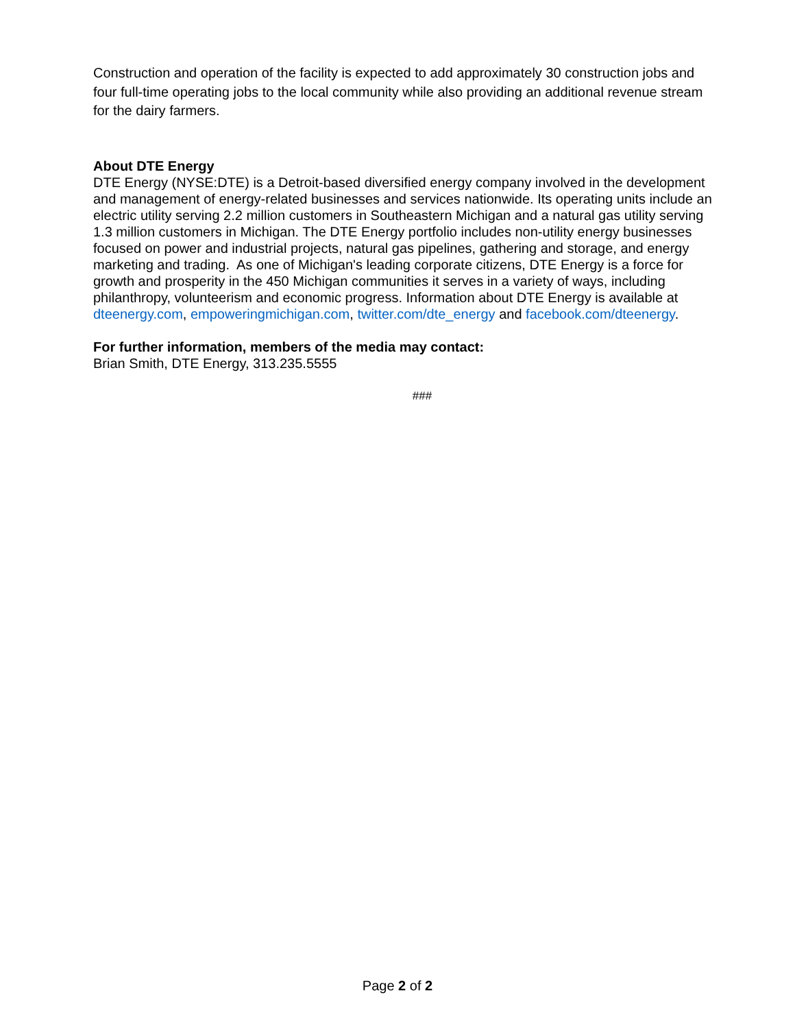Construction and operation of the facility is expected to add approximately 30 construction jobs and four full-time operating jobs to the local community while also providing an additional revenue stream for the dairy farmers.
About DTE Energy
DTE Energy (NYSE:DTE) is a Detroit-based diversified energy company involved in the development and management of energy-related businesses and services nationwide. Its operating units include an electric utility serving 2.2 million customers in Southeastern Michigan and a natural gas utility serving 1.3 million customers in Michigan. The DTE Energy portfolio includes non-utility energy businesses focused on power and industrial projects, natural gas pipelines, gathering and storage, and energy marketing and trading. As one of Michigan's leading corporate citizens, DTE Energy is a force for growth and prosperity in the 450 Michigan communities it serves in a variety of ways, including philanthropy, volunteerism and economic progress. Information about DTE Energy is available at dteenergy.com, empoweringmichigan.com, twitter.com/dte_energy and facebook.com/dteenergy.
For further information, members of the media may contact:
Brian Smith, DTE Energy, 313.235.5555
###
Page 2 of 2